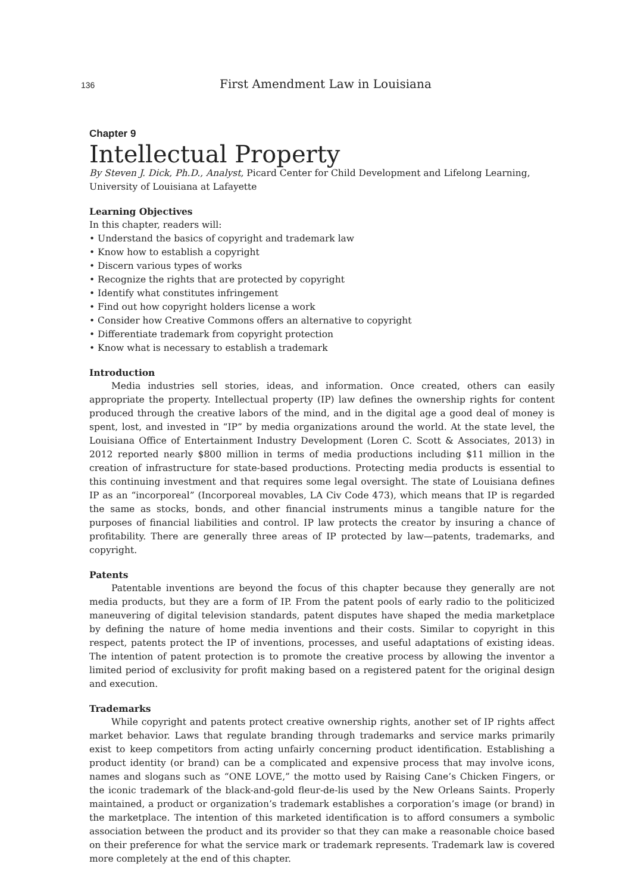136 First Amendment Law in Louisiana
Chapter 9
Intellectual Property
By Steven J. Dick, Ph.D., Analyst, Picard Center for Child Development and Lifelong Learning, University of Louisiana at Lafayette
Learning Objectives
In this chapter, readers will:
• Understand the basics of copyright and trademark law
• Know how to establish a copyright
• Discern various types of works
• Recognize the rights that are protected by copyright
• Identify what constitutes infringement
• Find out how copyright holders license a work
• Consider how Creative Commons offers an alternative to copyright
• Differentiate trademark from copyright protection
• Know what is necessary to establish a trademark
Introduction
Media industries sell stories, ideas, and information. Once created, others can easily appropriate the property. Intellectual property (IP) law defines the ownership rights for content produced through the creative labors of the mind, and in the digital age a good deal of money is spent, lost, and invested in “IP” by media organizations around the world. At the state level, the Louisiana Office of Entertainment Industry Development (Loren C. Scott & Associates, 2013) in 2012 reported nearly $800 million in terms of media productions including $11 million in the creation of infrastructure for state-based productions. Protecting media products is essential to this continuing investment and that requires some legal oversight. The state of Louisiana defines IP as an “incorporeal” (Incorporeal movables, LA Civ Code 473), which means that IP is regarded the same as stocks, bonds, and other financial instruments minus a tangible nature for the purposes of financial liabilities and control. IP law protects the creator by insuring a chance of profitability. There are generally three areas of IP protected by law—patents, trademarks, and copyright.
Patents
Patentable inventions are beyond the focus of this chapter because they generally are not media products, but they are a form of IP. From the patent pools of early radio to the politicized maneuvering of digital television standards, patent disputes have shaped the media marketplace by defining the nature of home media inventions and their costs. Similar to copyright in this respect, patents protect the IP of inventions, processes, and useful adaptations of existing ideas. The intention of patent protection is to promote the creative process by allowing the inventor a limited period of exclusivity for profit making based on a registered patent for the original design and execution.
Trademarks
While copyright and patents protect creative ownership rights, another set of IP rights affect market behavior. Laws that regulate branding through trademarks and service marks primarily exist to keep competitors from acting unfairly concerning product identification. Establishing a product identity (or brand) can be a complicated and expensive process that may involve icons, names and slogans such as “ONE LOVE,” the motto used by Raising Cane’s Chicken Fingers, or the iconic trademark of the black-and-gold fleur-de-lis used by the New Orleans Saints. Properly maintained, a product or organization’s trademark establishes a corporation’s image (or brand) in the marketplace. The intention of this marketed identification is to afford consumers a symbolic association between the product and its provider so that they can make a reasonable choice based on their preference for what the service mark or trademark represents. Trademark law is covered more completely at the end of this chapter.